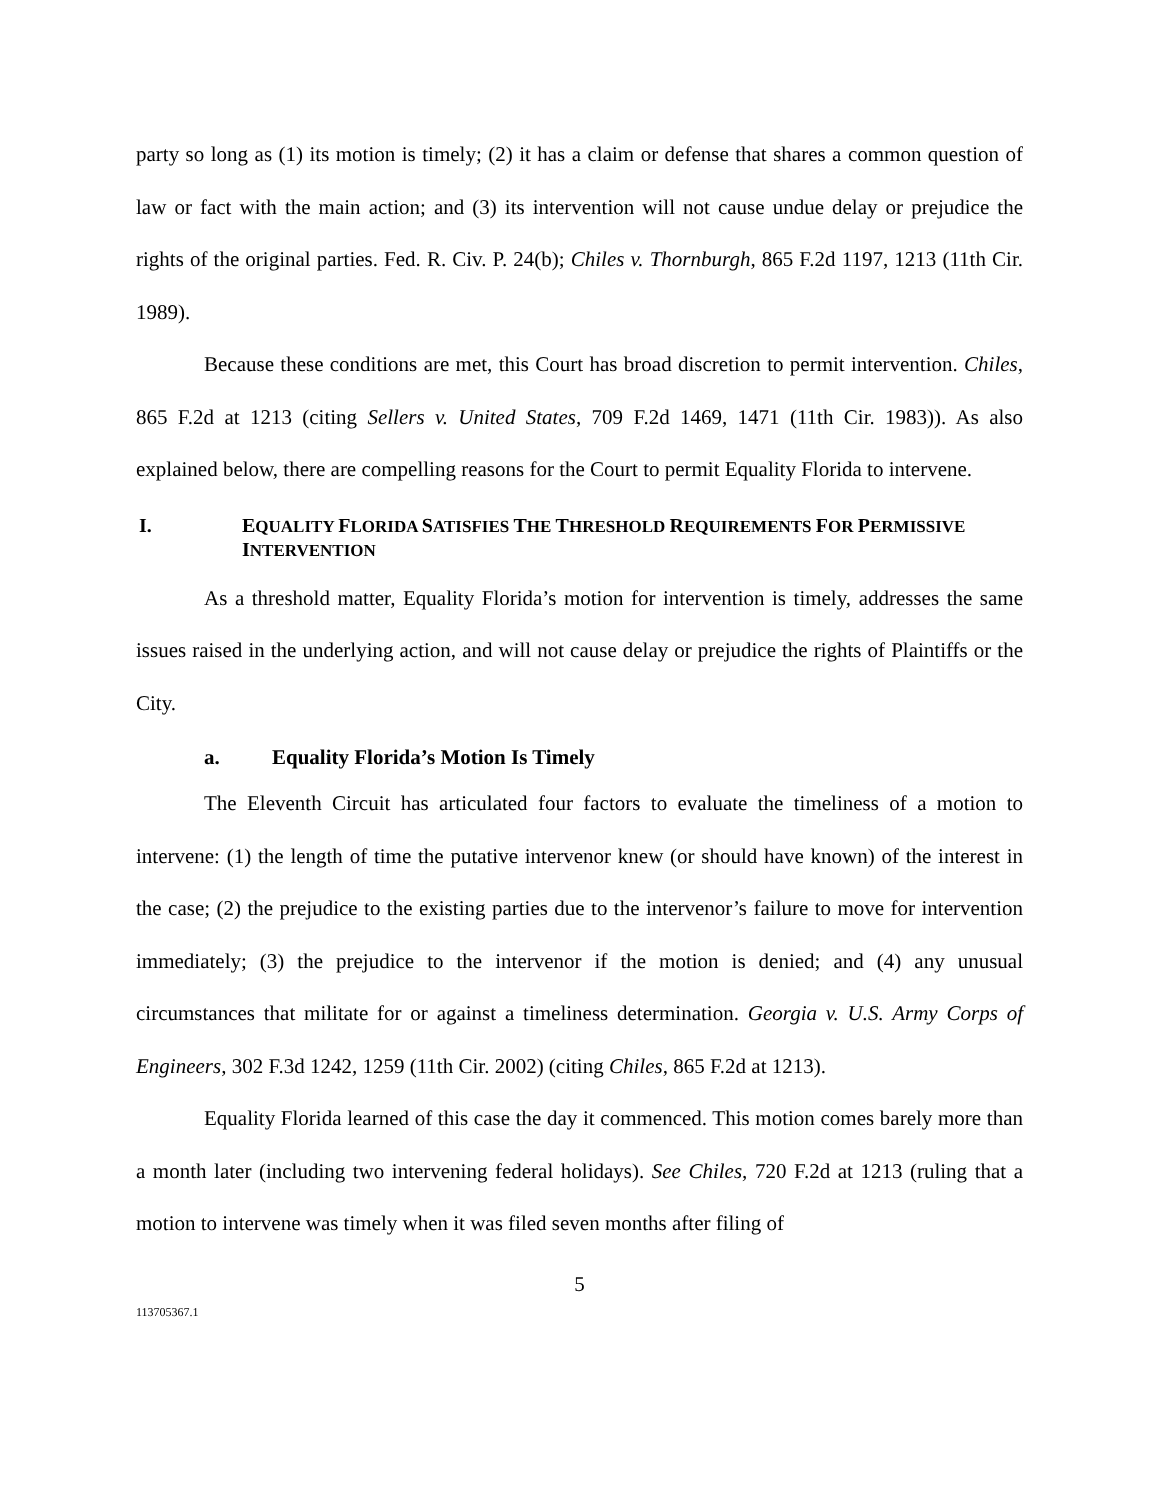party so long as (1) its motion is timely; (2) it has a claim or defense that shares a common question of law or fact with the main action; and (3) its intervention will not cause undue delay or prejudice the rights of the original parties. Fed. R. Civ. P. 24(b); Chiles v. Thornburgh, 865 F.2d 1197, 1213 (11th Cir. 1989).
Because these conditions are met, this Court has broad discretion to permit intervention. Chiles, 865 F.2d at 1213 (citing Sellers v. United States, 709 F.2d 1469, 1471 (11th Cir. 1983)). As also explained below, there are compelling reasons for the Court to permit Equality Florida to intervene.
I. EQUALITY FLORIDA SATISFIES THE THRESHOLD REQUIREMENTS FOR PERMISSIVE INTERVENTION
As a threshold matter, Equality Florida’s motion for intervention is timely, addresses the same issues raised in the underlying action, and will not cause delay or prejudice the rights of Plaintiffs or the City.
a. Equality Florida’s Motion Is Timely
The Eleventh Circuit has articulated four factors to evaluate the timeliness of a motion to intervene: (1) the length of time the putative intervenor knew (or should have known) of the interest in the case; (2) the prejudice to the existing parties due to the intervenor’s failure to move for intervention immediately; (3) the prejudice to the intervenor if the motion is denied; and (4) any unusual circumstances that militate for or against a timeliness determination. Georgia v. U.S. Army Corps of Engineers, 302 F.3d 1242, 1259 (11th Cir. 2002) (citing Chiles, 865 F.2d at 1213).
Equality Florida learned of this case the day it commenced. This motion comes barely more than a month later (including two intervening federal holidays). See Chiles, 720 F.2d at 1213 (ruling that a motion to intervene was timely when it was filed seven months after filing of
5
113705367.1